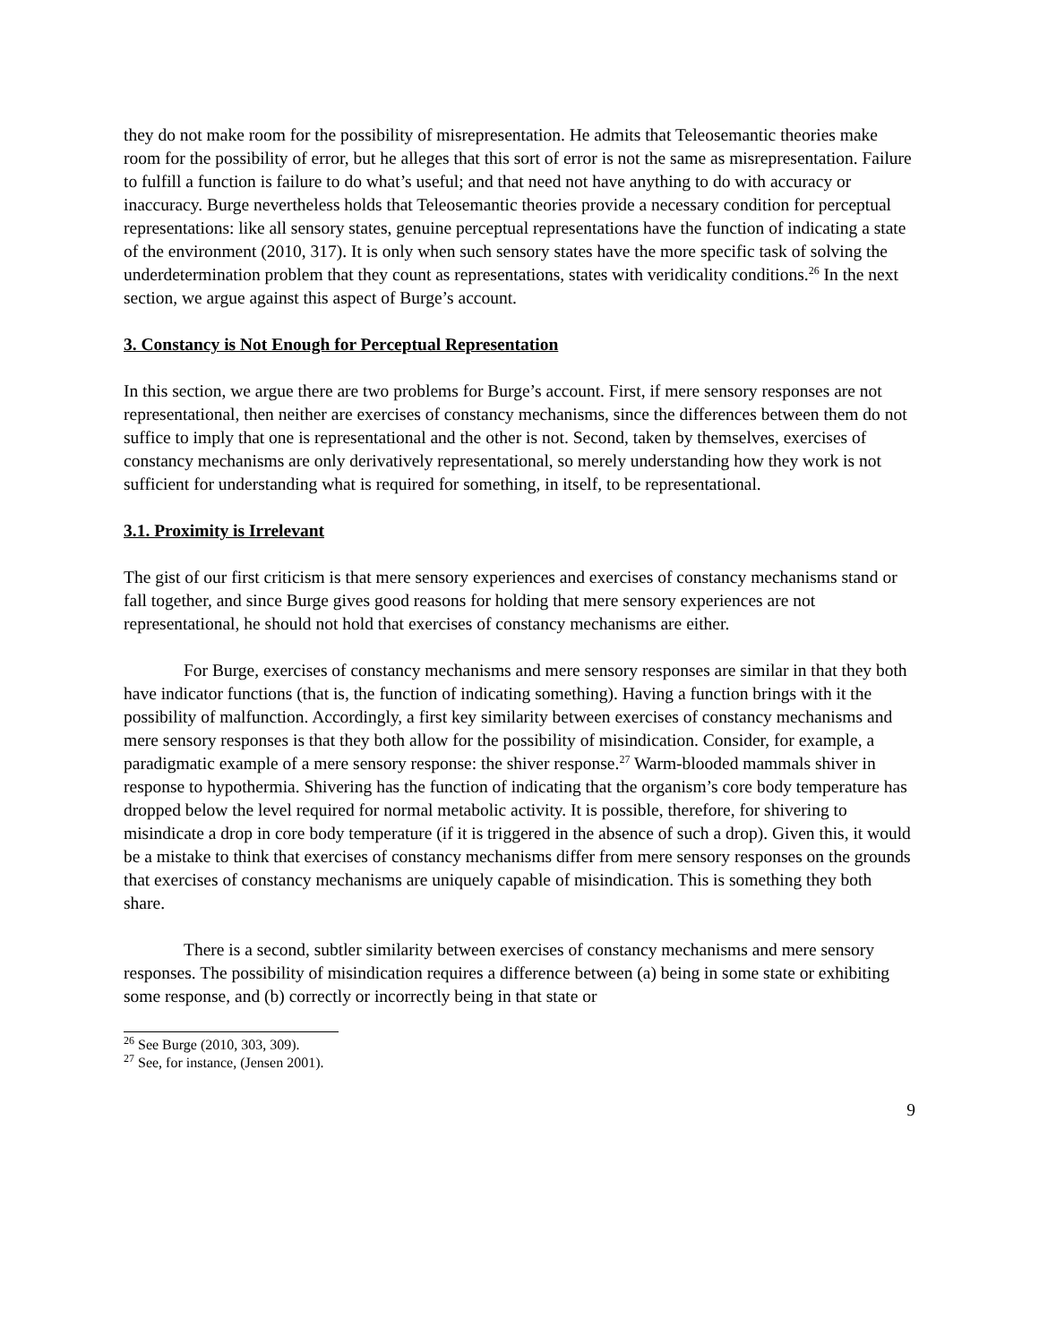they do not make room for the possibility of misrepresentation. He admits that Teleosemantic theories make room for the possibility of error, but he alleges that this sort of error is not the same as misrepresentation. Failure to fulfill a function is failure to do what’s useful; and that need not have anything to do with accuracy or inaccuracy. Burge nevertheless holds that Teleosemantic theories provide a necessary condition for perceptual representations: like all sensory states, genuine perceptual representations have the function of indicating a state of the environment (2010, 317). It is only when such sensory states have the more specific task of solving the underdetermination problem that they count as representations, states with veridicality conditions.<sup>26</sup> In the next section, we argue against this aspect of Burge’s account.
3. Constancy is Not Enough for Perceptual Representation
In this section, we argue there are two problems for Burge’s account. First, if mere sensory responses are not representational, then neither are exercises of constancy mechanisms, since the differences between them do not suffice to imply that one is representational and the other is not. Second, taken by themselves, exercises of constancy mechanisms are only derivatively representational, so merely understanding how they work is not sufficient for understanding what is required for something, in itself, to be representational.
3.1. Proximity is Irrelevant
The gist of our first criticism is that mere sensory experiences and exercises of constancy mechanisms stand or fall together, and since Burge gives good reasons for holding that mere sensory experiences are not representational, he should not hold that exercises of constancy mechanisms are either.
For Burge, exercises of constancy mechanisms and mere sensory responses are similar in that they both have indicator functions (that is, the function of indicating something). Having a function brings with it the possibility of malfunction. Accordingly, a first key similarity between exercises of constancy mechanisms and mere sensory responses is that they both allow for the possibility of misindication. Consider, for example, a paradigmatic example of a mere sensory response: the shiver response.<sup>27</sup> Warm-blooded mammals shiver in response to hypothermia. Shivering has the function of indicating that the organism’s core body temperature has dropped below the level required for normal metabolic activity. It is possible, therefore, for shivering to misindicate a drop in core body temperature (if it is triggered in the absence of such a drop). Given this, it would be a mistake to think that exercises of constancy mechanisms differ from mere sensory responses on the grounds that exercises of constancy mechanisms are uniquely capable of misindication. This is something they both share.
There is a second, subtler similarity between exercises of constancy mechanisms and mere sensory responses. The possibility of misindication requires a difference between (a) being in some state or exhibiting some response, and (b) correctly or incorrectly being in that state or
<sup>26</sup> See Burge (2010, 303, 309).
<sup>27</sup> See, for instance, (Jensen 2001).
9